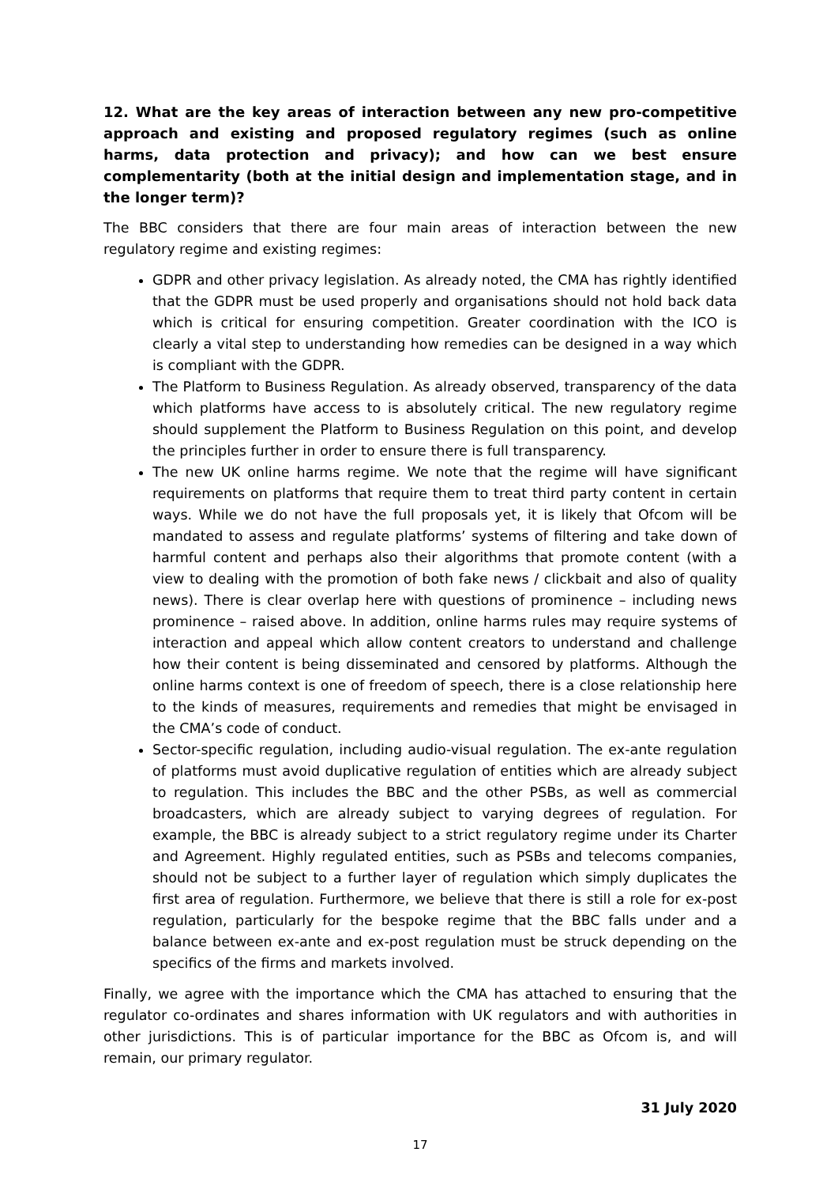12. What are the key areas of interaction between any new pro-competitive approach and existing and proposed regulatory regimes (such as online harms, data protection and privacy); and how can we best ensure complementarity (both at the initial design and implementation stage, and in the longer term)?
The BBC considers that there are four main areas of interaction between the new regulatory regime and existing regimes:
GDPR and other privacy legislation. As already noted, the CMA has rightly identified that the GDPR must be used properly and organisations should not hold back data which is critical for ensuring competition. Greater coordination with the ICO is clearly a vital step to understanding how remedies can be designed in a way which is compliant with the GDPR.
The Platform to Business Regulation. As already observed, transparency of the data which platforms have access to is absolutely critical. The new regulatory regime should supplement the Platform to Business Regulation on this point, and develop the principles further in order to ensure there is full transparency.
The new UK online harms regime. We note that the regime will have significant requirements on platforms that require them to treat third party content in certain ways. While we do not have the full proposals yet, it is likely that Ofcom will be mandated to assess and regulate platforms’ systems of filtering and take down of harmful content and perhaps also their algorithms that promote content (with a view to dealing with the promotion of both fake news / clickbait and also of quality news). There is clear overlap here with questions of prominence – including news prominence – raised above. In addition, online harms rules may require systems of interaction and appeal which allow content creators to understand and challenge how their content is being disseminated and censored by platforms. Although the online harms context is one of freedom of speech, there is a close relationship here to the kinds of measures, requirements and remedies that might be envisaged in the CMA’s code of conduct.
Sector-specific regulation, including audio-visual regulation. The ex-ante regulation of platforms must avoid duplicative regulation of entities which are already subject to regulation. This includes the BBC and the other PSBs, as well as commercial broadcasters, which are already subject to varying degrees of regulation. For example, the BBC is already subject to a strict regulatory regime under its Charter and Agreement. Highly regulated entities, such as PSBs and telecoms companies, should not be subject to a further layer of regulation which simply duplicates the first area of regulation. Furthermore, we believe that there is still a role for ex-post regulation, particularly for the bespoke regime that the BBC falls under and a balance between ex-ante and ex-post regulation must be struck depending on the specifics of the firms and markets involved.
Finally, we agree with the importance which the CMA has attached to ensuring that the regulator co-ordinates and shares information with UK regulators and with authorities in other jurisdictions. This is of particular importance for the BBC as Ofcom is, and will remain, our primary regulator.
31 July 2020
17